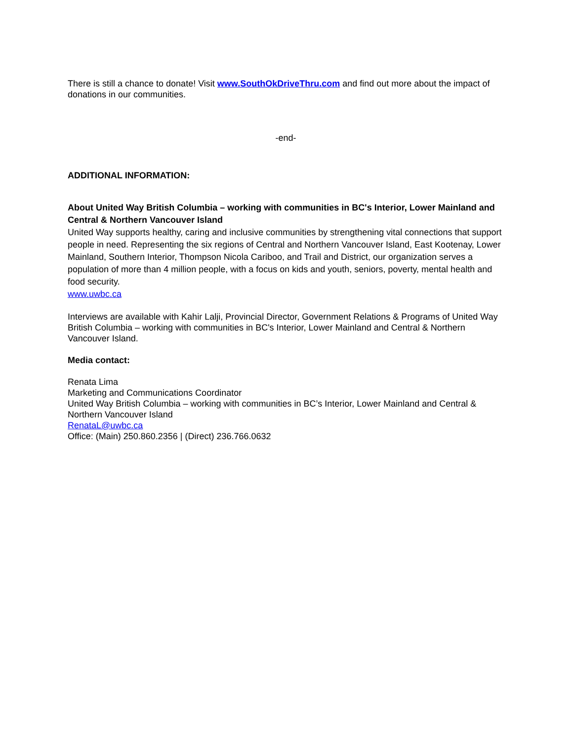There is still a chance to donate! Visit www.SouthOkDriveThru.com and find out more about the impact of donations in our communities.
-end-
ADDITIONAL INFORMATION:
About United Way British Columbia – working with communities in BC's Interior, Lower Mainland and Central & Northern Vancouver Island
United Way supports healthy, caring and inclusive communities by strengthening vital connections that support people in need. Representing the six regions of Central and Northern Vancouver Island, East Kootenay, Lower Mainland, Southern Interior, Thompson Nicola Cariboo, and Trail and District, our organization serves a population of more than 4 million people, with a focus on kids and youth, seniors, poverty, mental health and food security.
www.uwbc.ca
Interviews are available with Kahir Lalji, Provincial Director, Government Relations & Programs of United Way British Columbia – working with communities in BC's Interior, Lower Mainland and Central & Northern Vancouver Island.
Media contact:
Renata Lima
Marketing and Communications Coordinator
United Way British Columbia – working with communities in BC’s Interior, Lower Mainland and Central & Northern Vancouver Island
RenataL@uwbc.ca
Office: (Main) 250.860.2356 | (Direct) 236.766.0632